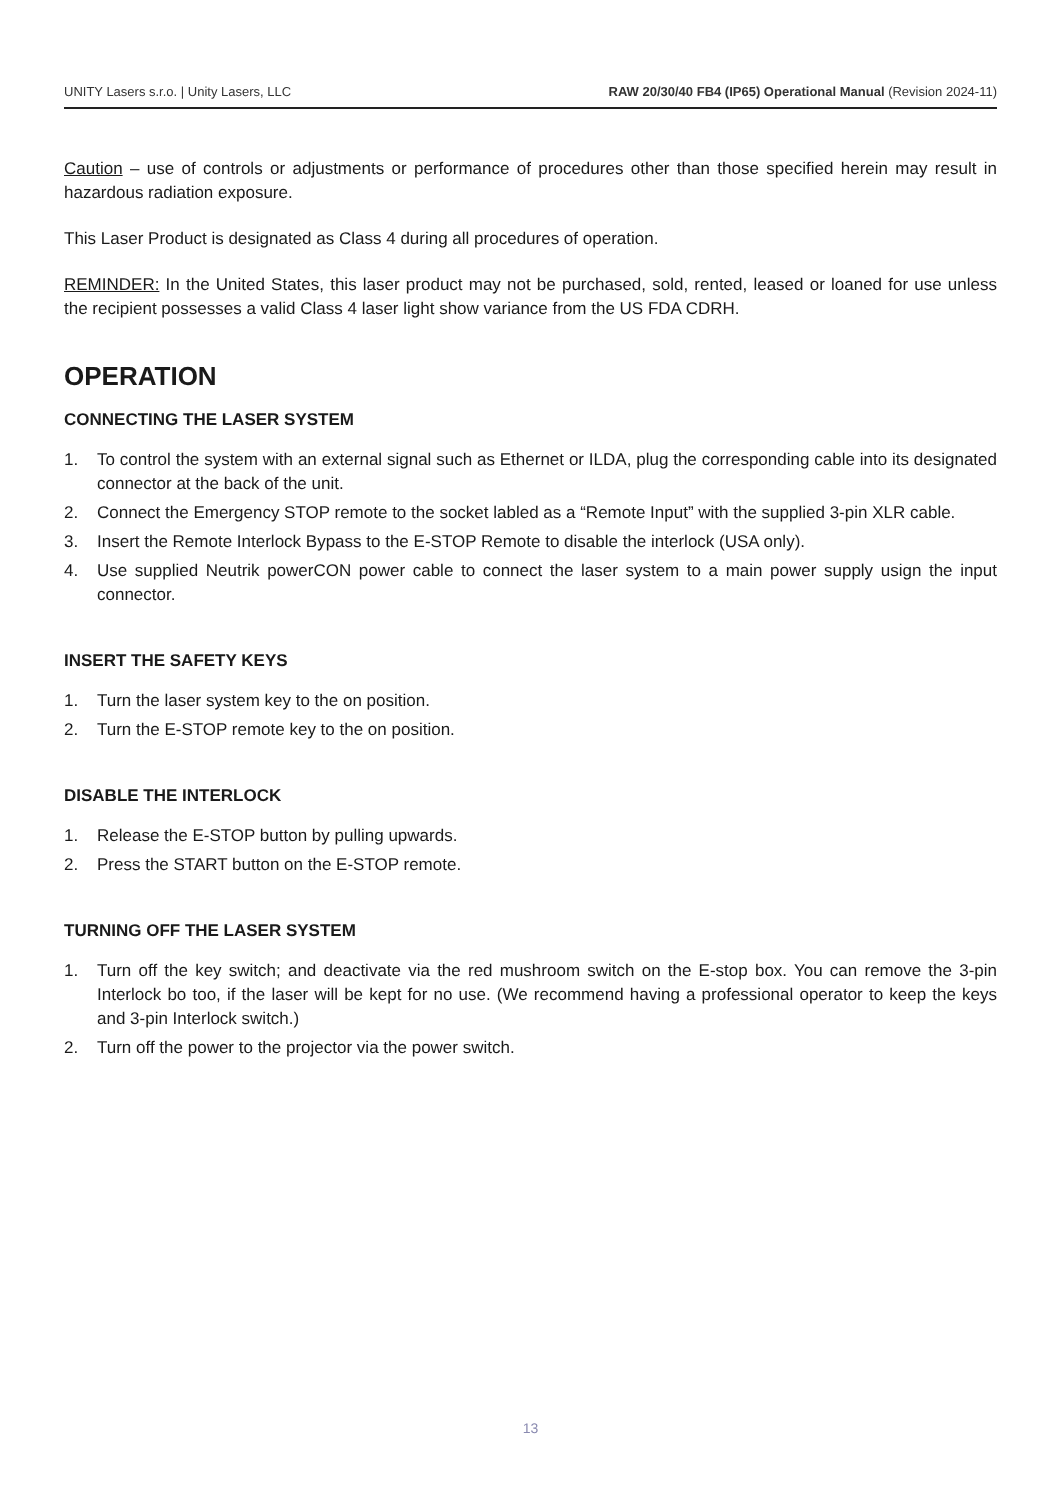UNITY Lasers s.r.o. | Unity Lasers, LLC RAW 20/30/40 FB4 (IP65) Operational Manual (Revision 2024-11)
Caution – use of controls or adjustments or performance of procedures other than those specified herein may result in hazardous radiation exposure.
This Laser Product is designated as Class 4 during all procedures of operation.
REMINDER: In the United States, this laser product may not be purchased, sold, rented, leased or loaned for use unless the recipient possesses a valid Class 4 laser light show variance from the US FDA CDRH.
OPERATION
CONNECTING THE LASER SYSTEM
1. To control the system with an external signal such as Ethernet or ILDA, plug the corresponding cable into its designated connector at the back of the unit.
2. Connect the Emergency STOP remote to the socket labled as a “Remote Input” with the supplied 3-pin XLR cable.
3. Insert the Remote Interlock Bypass to the E-STOP Remote to disable the interlock (USA only).
4. Use supplied Neutrik powerCON power cable to connect the laser system to a main power supply usign the input connector.
INSERT THE SAFETY KEYS
1. Turn the laser system key to the on position.
2. Turn the E-STOP remote key to the on position.
DISABLE THE INTERLOCK
1. Release the E-STOP button by pulling upwards.
2. Press the START button on the E-STOP remote.
TURNING OFF THE LASER SYSTEM
1. Turn off the key switch; and deactivate via the red mushroom switch on the E-stop box. You can remove the 3-pin Interlock bo too, if the laser will be kept for no use. (We recommend having a professional operator to keep the keys and 3-pin Interlock switch.)
2. Turn off the power to the projector via the power switch.
13